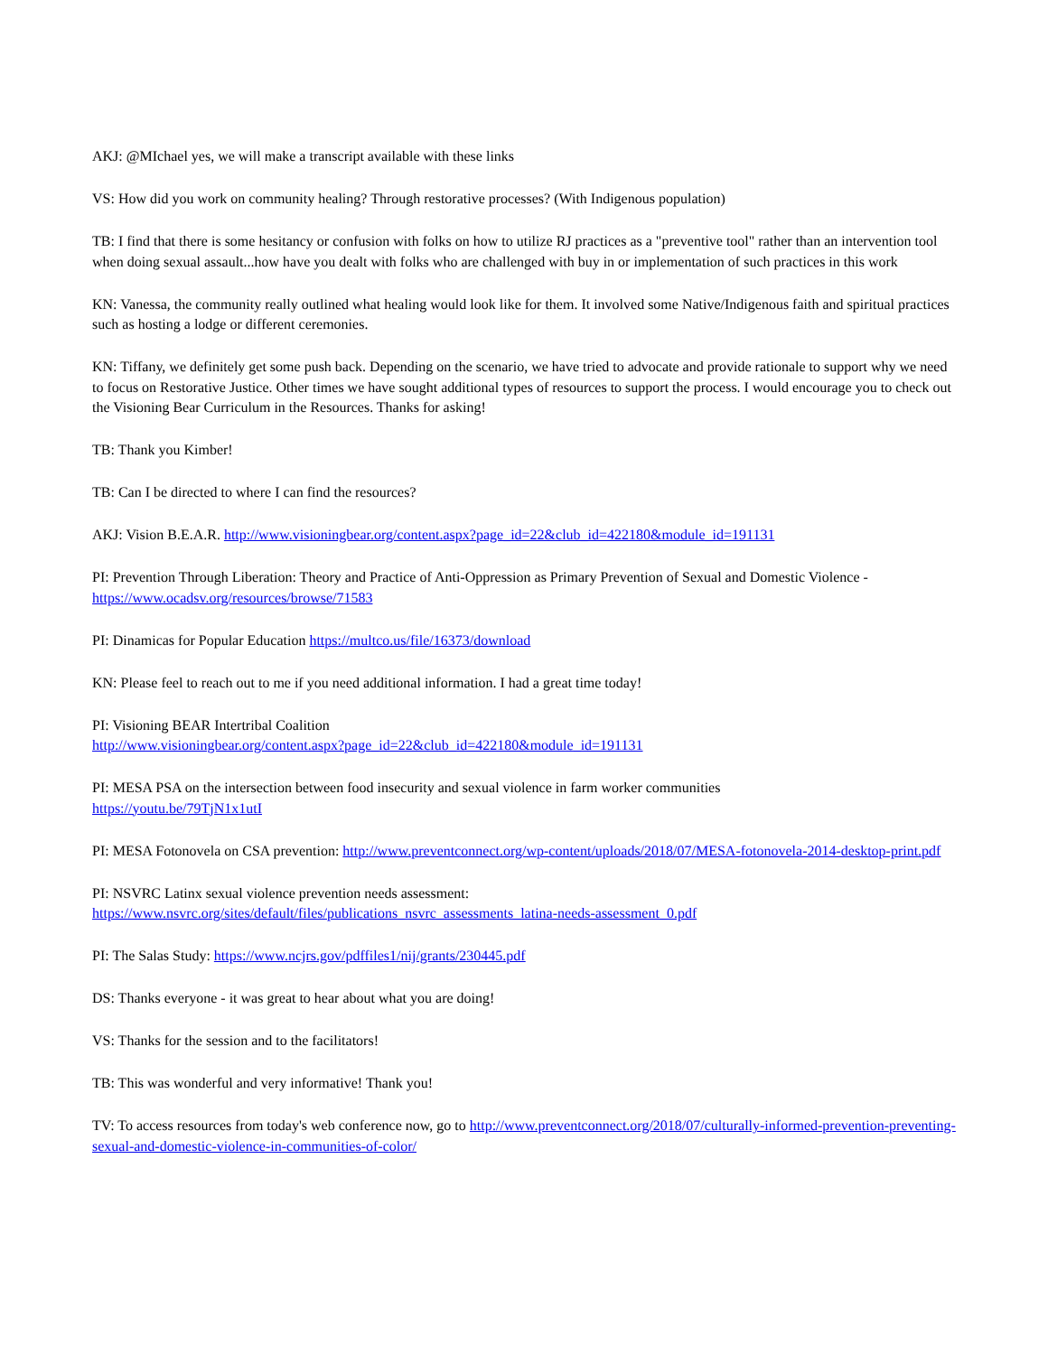AKJ: @MIchael yes, we will make a transcript available with these links
VS: How did you work on community healing? Through restorative processes? (With Indigenous population)
TB: I find that there is some hesitancy or confusion with folks on how to utilize RJ practices as a "preventive tool" rather than an intervention tool when doing sexual assault...how have you dealt with folks who are challenged with buy in or implementation of such practices in this work
KN: Vanessa, the community really outlined what healing would look like for them. It involved some Native/Indigenous faith and spiritual practices such as hosting a lodge or different ceremonies.
KN: Tiffany, we definitely get some push back. Depending on the scenario, we have tried to advocate and provide rationale to support why we need to focus on Restorative Justice. Other times we have sought additional types of resources to support the process. I would encourage you to check out the Visioning Bear Curriculum in the Resources. Thanks for asking!
TB: Thank you Kimber!
TB: Can I be directed to where I can find the resources?
AKJ: Vision B.E.A.R. http://www.visioningbear.org/content.aspx?page_id=22&club_id=422180&module_id=191131
PI: Prevention Through Liberation: Theory and Practice of Anti-Oppression as Primary Prevention of Sexual and Domestic Violence - https://www.ocadsv.org/resources/browse/71583
PI: Dinamicas for Popular Education https://multco.us/file/16373/download
KN: Please feel to reach out to me if you need additional information. I had a great time today!
PI: Visioning BEAR Intertribal Coalition
http://www.visioningbear.org/content.aspx?page_id=22&club_id=422180&module_id=191131
PI: MESA PSA on the intersection between food insecurity and sexual violence in farm worker communities
https://youtu.be/79TjN1x1utI
PI: MESA Fotonovela on CSA prevention: http://www.preventconnect.org/wp-content/uploads/2018/07/MESA-fotonovela-2014-desktop-print.pdf
PI: NSVRC Latinx sexual violence prevention needs assessment:
https://www.nsvrc.org/sites/default/files/publications_nsvrc_assessments_latina-needs-assessment_0.pdf
PI: The Salas Study: https://www.ncjrs.gov/pdffiles1/nij/grants/230445.pdf
DS: Thanks everyone - it was great to hear about what you are doing!
VS: Thanks for the session and to the facilitators!
TB: This was wonderful and very informative! Thank you!
TV: To access resources from today's web conference now, go to http://www.preventconnect.org/2018/07/culturally-informed-prevention-preventing-sexual-and-domestic-violence-in-communities-of-color/